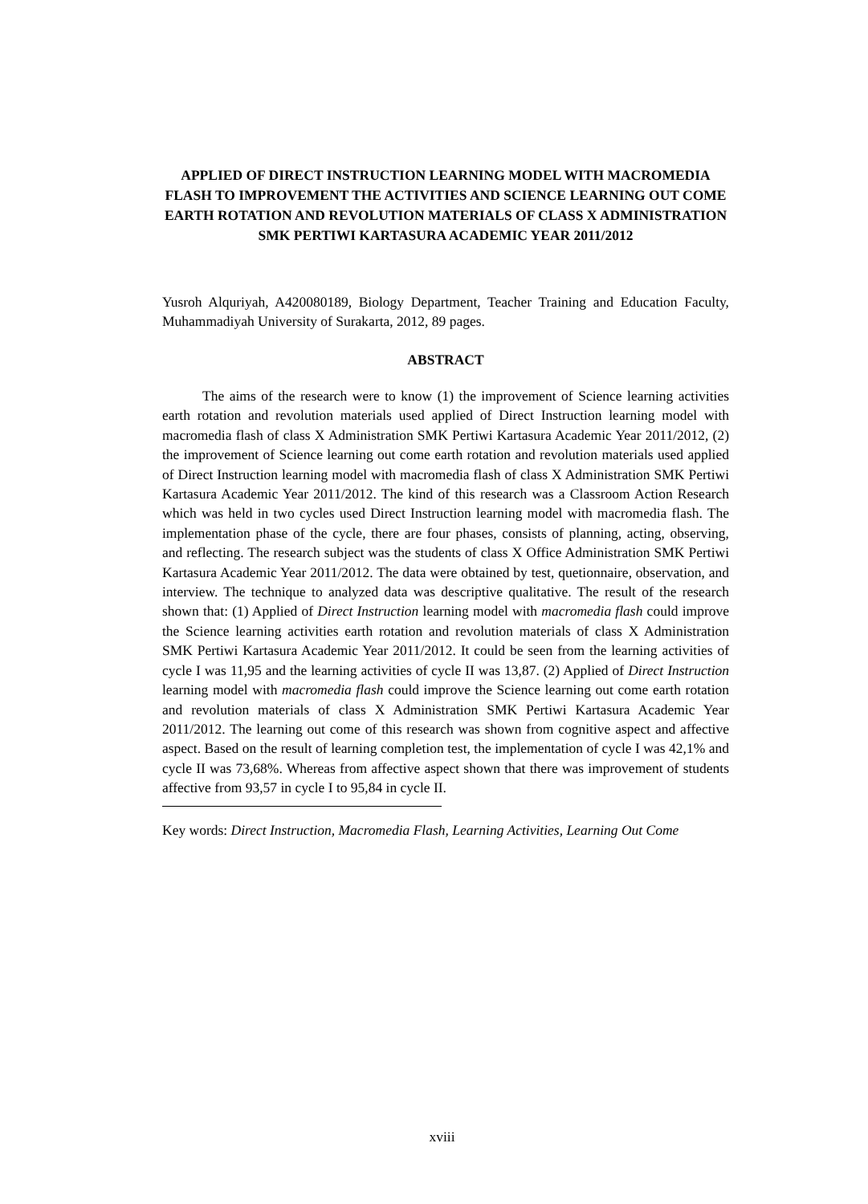APPLIED OF DIRECT INSTRUCTION LEARNING MODEL WITH MACROMEDIA FLASH TO IMPROVEMENT THE ACTIVITIES AND SCIENCE LEARNING OUT COME EARTH ROTATION AND REVOLUTION MATERIALS OF CLASS X ADMINISTRATION SMK PERTIWI KARTASURA ACADEMIC YEAR 2011/2012
Yusroh Alquriyah, A420080189, Biology Department, Teacher Training and Education Faculty, Muhammadiyah University of Surakarta, 2012, 89 pages.
ABSTRACT
The aims of the research were to know (1) the improvement of Science learning activities earth rotation and revolution materials used applied of Direct Instruction learning model with macromedia flash of class X Administration SMK Pertiwi Kartasura Academic Year 2011/2012, (2) the improvement of Science learning out come earth rotation and revolution materials used applied of Direct Instruction learning model with macromedia flash of class X Administration SMK Pertiwi Kartasura Academic Year 2011/2012. The kind of this research was a Classroom Action Research which was held in two cycles used Direct Instruction learning model with macromedia flash. The implementation phase of the cycle, there are four phases, consists of planning, acting, observing, and reflecting. The research subject was the students of class X Office Administration SMK Pertiwi Kartasura Academic Year 2011/2012. The data were obtained by test, quetionnaire, observation, and interview. The technique to analyzed data was descriptive qualitative. The result of the research shown that: (1) Applied of Direct Instruction learning model with macromedia flash could improve the Science learning activities earth rotation and revolution materials of class X Administration SMK Pertiwi Kartasura Academic Year 2011/2012. It could be seen from the learning activities of cycle I was 11,95 and the learning activities of cycle II was 13,87. (2) Applied of Direct Instruction learning model with macromedia flash could improve the Science learning out come earth rotation and revolution materials of class X Administration SMK Pertiwi Kartasura Academic Year 2011/2012. The learning out come of this research was shown from cognitive aspect and affective aspect. Based on the result of learning completion test, the implementation of cycle I was 42,1% and cycle II was 73,68%. Whereas from affective aspect shown that there was improvement of students affective from 93,57 in cycle I to 95,84 in cycle II.
Key words: Direct Instruction, Macromedia Flash, Learning Activities, Learning Out Come
xviii